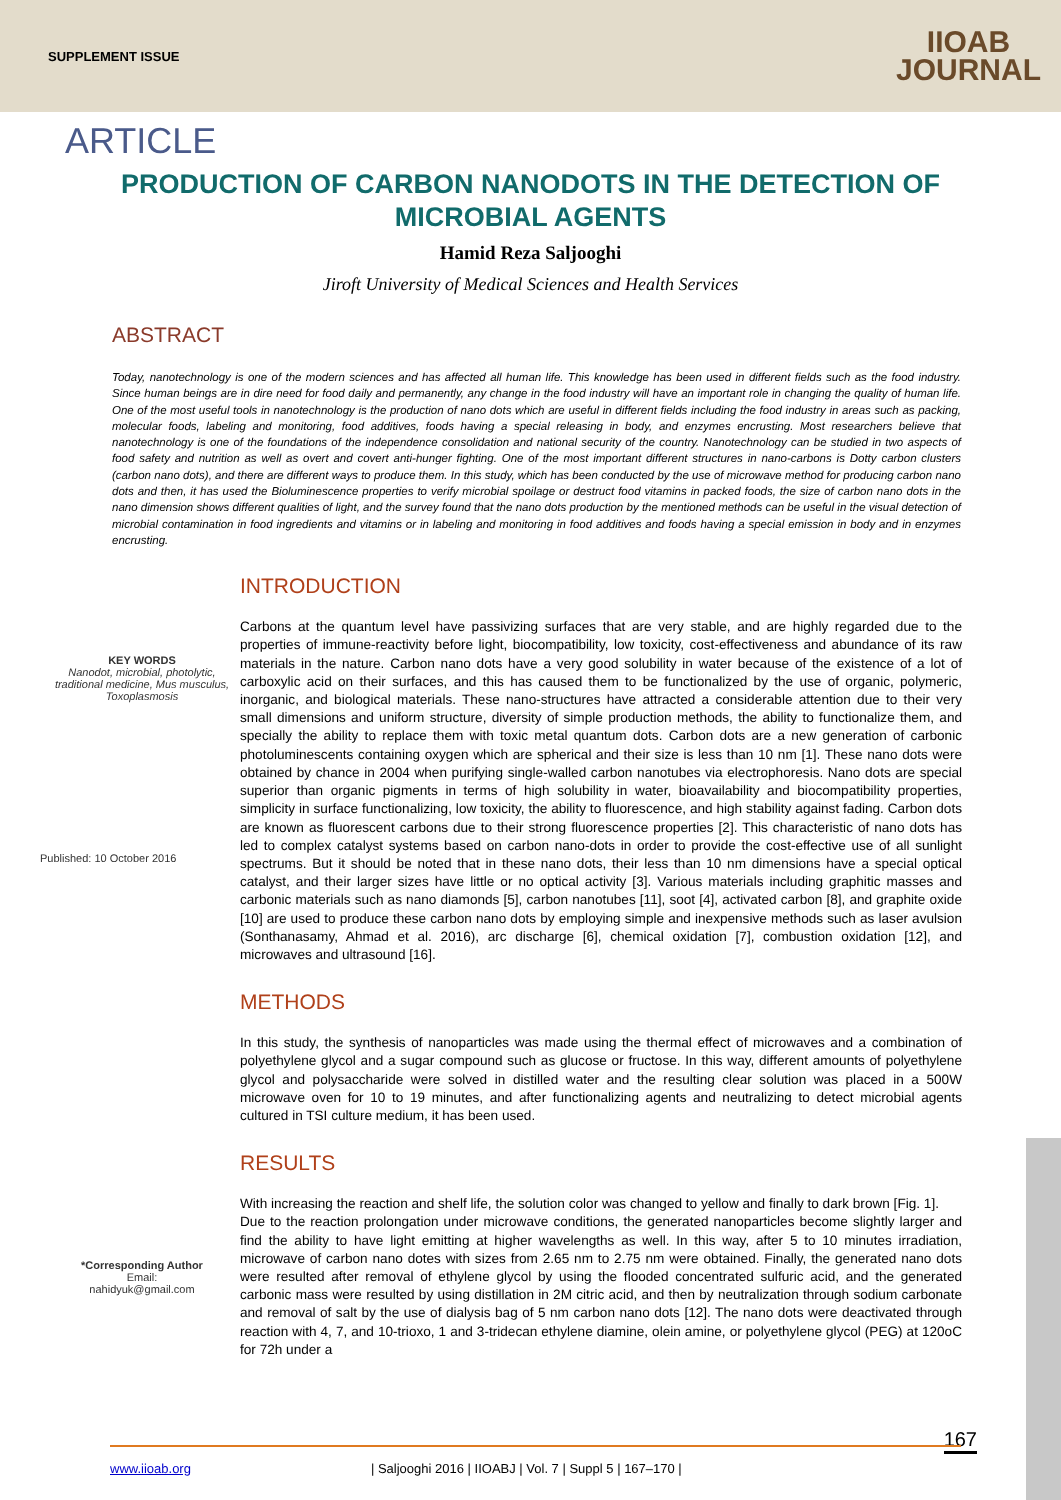SUPPLEMENT ISSUE
IIOAB
JOURNAL
ARTICLE
PRODUCTION OF CARBON NANODOTS IN THE DETECTION OF MICROBIAL AGENTS
Hamid Reza Saljooghi
Jiroft University of Medical Sciences and Health Services
ABSTRACT
Today, nanotechnology is one of the modern sciences and has affected all human life. This knowledge has been used in different fields such as the food industry. Since human beings are in dire need for food daily and permanently, any change in the food industry will have an important role in changing the quality of human life. One of the most useful tools in nanotechnology is the production of nano dots which are useful in different fields including the food industry in areas such as packing, molecular foods, labeling and monitoring, food additives, foods having a special releasing in body, and enzymes encrusting. Most researchers believe that nanotechnology is one of the foundations of the independence consolidation and national security of the country. Nanotechnology can be studied in two aspects of food safety and nutrition as well as overt and covert anti-hunger fighting. One of the most important different structures in nano-carbons is Dotty carbon clusters (carbon nano dots), and there are different ways to produce them. In this study, which has been conducted by the use of microwave method for producing carbon nano dots and then, it has used the Bioluminescence properties to verify microbial spoilage or destruct food vitamins in packed foods, the size of carbon nano dots in the nano dimension shows different qualities of light, and the survey found that the nano dots production by the mentioned methods can be useful in the visual detection of microbial contamination in food ingredients and vitamins or in labeling and monitoring in food additives and foods having a special emission in body and in enzymes encrusting.
KEY WORDS
Nanodot, microbial, photolytic, traditional medicine, Mus musculus, Toxoplasmosis
Published: 10 October 2016
*Corresponding Author
Email:
nahidyuk@gmail.com
INTRODUCTION
Carbons at the quantum level have passivizing surfaces that are very stable, and are highly regarded due to the properties of immune-reactivity before light, biocompatibility, low toxicity, cost-effectiveness and abundance of its raw materials in the nature. Carbon nano dots have a very good solubility in water because of the existence of a lot of carboxylic acid on their surfaces, and this has caused them to be functionalized by the use of organic, polymeric, inorganic, and biological materials. These nano-structures have attracted a considerable attention due to their very small dimensions and uniform structure, diversity of simple production methods, the ability to functionalize them, and specially the ability to replace them with toxic metal quantum dots. Carbon dots are a new generation of carbonic photoluminescents containing oxygen which are spherical and their size is less than 10 nm [1]. These nano dots were obtained by chance in 2004 when purifying single-walled carbon nanotubes via electrophoresis. Nano dots are special superior than organic pigments in terms of high solubility in water, bioavailability and biocompatibility properties, simplicity in surface functionalizing, low toxicity, the ability to fluorescence, and high stability against fading. Carbon dots are known as fluorescent carbons due to their strong fluorescence properties [2]. This characteristic of nano dots has led to complex catalyst systems based on carbon nano-dots in order to provide the cost-effective use of all sunlight spectrums. But it should be noted that in these nano dots, their less than 10 nm dimensions have a special optical catalyst, and their larger sizes have little or no optical activity [3]. Various materials including graphitic masses and carbonic materials such as nano diamonds [5], carbon nanotubes [11], soot [4], activated carbon [8], and graphite oxide [10] are used to produce these carbon nano dots by employing simple and inexpensive methods such as laser avulsion (Sonthanasamy, Ahmad et al. 2016), arc discharge [6], chemical oxidation [7], combustion oxidation [12], and microwaves and ultrasound [16].
METHODS
In this study, the synthesis of nanoparticles was made using the thermal effect of microwaves and a combination of polyethylene glycol and a sugar compound such as glucose or fructose. In this way, different amounts of polyethylene glycol and polysaccharide were solved in distilled water and the resulting clear solution was placed in a 500W microwave oven for 10 to 19 minutes, and after functionalizing agents and neutralizing to detect microbial agents cultured in TSI culture medium, it has been used.
RESULTS
With increasing the reaction and shelf life, the solution color was changed to yellow and finally to dark brown [Fig. 1].
Due to the reaction prolongation under microwave conditions, the generated nanoparticles become slightly larger and find the ability to have light emitting at higher wavelengths as well. In this way, after 5 to 10 minutes irradiation, microwave of carbon nano dotes with sizes from 2.65 nm to 2.75 nm were obtained. Finally, the generated nano dots were resulted after removal of ethylene glycol by using the flooded concentrated sulfuric acid, and the generated carbonic mass were resulted by using distillation in 2M citric acid, and then by neutralization through sodium carbonate and removal of salt by the use of dialysis bag of 5 nm carbon nano dots [12]. The nano dots were deactivated through reaction with 4, 7, and 10-trioxo, 1 and 3-tridecan ethylene diamine, olein amine, or polyethylene glycol (PEG) at 120oC for 72h under a
167
www.iioab.org | Saljooghi 2016 | IIOABJ | Vol. 7 | Suppl 5 | 167–170 |